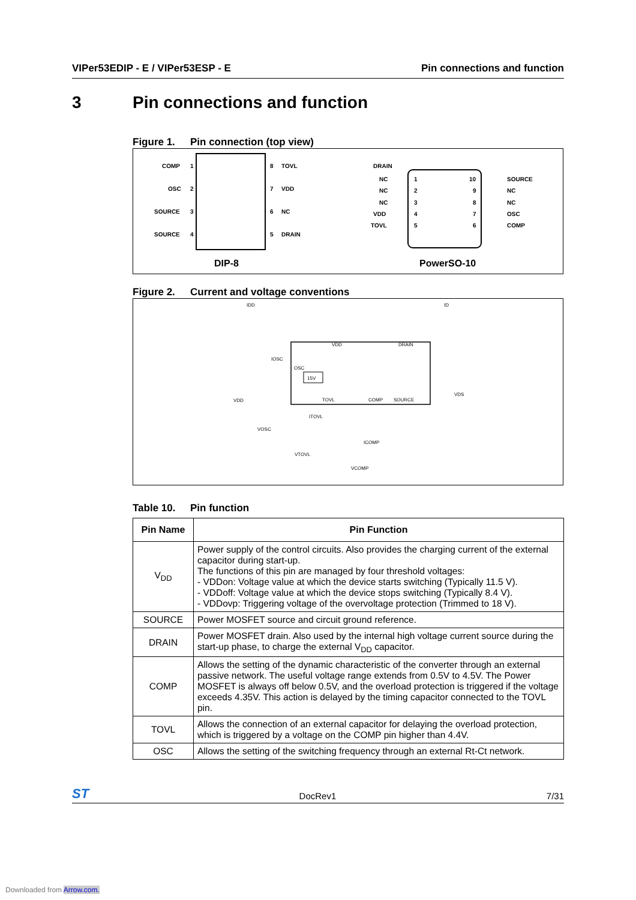VIPer53EDIP - E / VIPer53ESP - E Pin connections and function
3 Pin connections and function
Figure 1. Pin connection (top view)
COMP
1
OSC
2
SOURCE
3
SOURCE
4
8
TOVL
7
VDD
6
NC
5
DRAIN
DIP-8
DRAIN
NC
1
10
SOURCE
NC
2
9
NC
NC
3
8
NC
VDD
4
7
OSC
TOVL
5
6
COMP
PowerSO-10
Figure 2. Current and voltage conventions
IDD
ID
VDD
DRAIN
IOSC
OSC
15V
VDD
VDS
TOVL
COMP
SOURCE
ITOVL
VOSC
ICOMP
VTOVL
VCOMP
Table 10. Pin function
| Pin Name | Pin Function |
| --- | --- |
| V<sub>DD</sub> | Power supply of the control circuits. Also provides the charging current of the external capacitor during start-up. The functions of this pin are managed by four threshold voltages: - VDDon: Voltage value at which the device starts switching (Typically 11.5 V). - VDDoff: Voltage value at which the device stops switching (Typically 8.4 V). - VDDovp: Triggering voltage of the overvoltage protection (Trimmed to 18 V). |
| SOURCE | Power MOSFET source and circuit ground reference. |
| DRAIN | Power MOSFET drain. Also used by the internal high voltage current source during the start-up phase, to charge the external V<sub>DD</sub> capacitor. |
| COMP | Allows the setting of the dynamic characteristic of the converter through an external passive network. The useful voltage range extends from 0.5V to 4.5V. The Power MOSFET is always off below 0.5V, and the overload protection is triggered if the voltage exceeds 4.35V. This action is delayed by the timing capacitor connected to the TOVL pin. |
| TOVL | Allows the connection of an external capacitor for delaying the overload protection, which is triggered by a voltage on the COMP pin higher than 4.4V. |
| OSC | Allows the setting of the switching frequency through an external Rt-Ct network. |
ST DocRev1 7/31
Downloaded from Arrow.com.